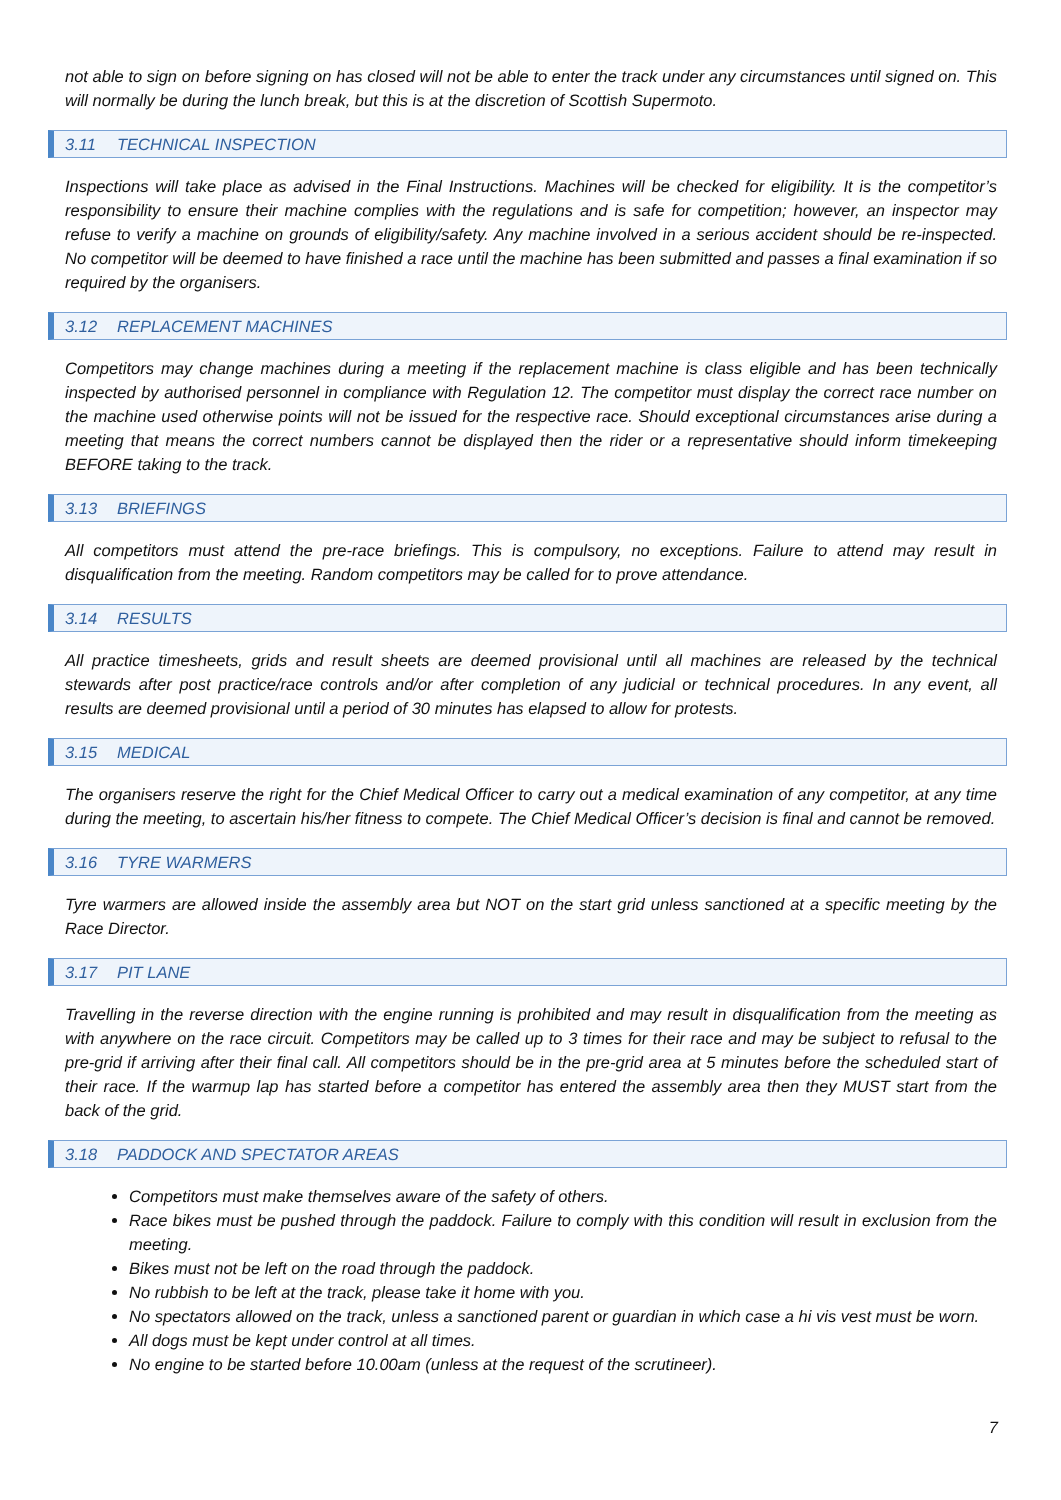not able to sign on before signing on has closed will not be able to enter the track under any circumstances until signed on. This will normally be during the lunch break, but this is at the discretion of Scottish Supermoto.
3.11 TECHNICAL INSPECTION
Inspections will take place as advised in the Final Instructions. Machines will be checked for eligibility. It is the competitor’s responsibility to ensure their machine complies with the regulations and is safe for competition; however, an inspector may refuse to verify a machine on grounds of eligibility/safety. Any machine involved in a serious accident should be re-inspected. No competitor will be deemed to have finished a race until the machine has been submitted and passes a final examination if so required by the organisers.
3.12 REPLACEMENT MACHINES
Competitors may change machines during a meeting if the replacement machine is class eligible and has been technically inspected by authorised personnel in compliance with Regulation 12. The competitor must display the correct race number on the machine used otherwise points will not be issued for the respective race. Should exceptional circumstances arise during a meeting that means the correct numbers cannot be displayed then the rider or a representative should inform timekeeping BEFORE taking to the track.
3.13 BRIEFINGS
All competitors must attend the pre-race briefings. This is compulsory, no exceptions. Failure to attend may result in disqualification from the meeting. Random competitors may be called for to prove attendance.
3.14 RESULTS
All practice timesheets, grids and result sheets are deemed provisional until all machines are released by the technical stewards after post practice/race controls and/or after completion of any judicial or technical procedures. In any event, all results are deemed provisional until a period of 30 minutes has elapsed to allow for protests.
3.15 MEDICAL
The organisers reserve the right for the Chief Medical Officer to carry out a medical examination of any competitor, at any time during the meeting, to ascertain his/her fitness to compete. The Chief Medical Officer’s decision is final and cannot be removed.
3.16 TYRE WARMERS
Tyre warmers are allowed inside the assembly area but NOT on the start grid unless sanctioned at a specific meeting by the Race Director.
3.17 PIT LANE
Travelling in the reverse direction with the engine running is prohibited and may result in disqualification from the meeting as with anywhere on the race circuit. Competitors may be called up to 3 times for their race and may be subject to refusal to the pre-grid if arriving after their final call. All competitors should be in the pre-grid area at 5 minutes before the scheduled start of their race. If the warmup lap has started before a competitor has entered the assembly area then they MUST start from the back of the grid.
3.18 PADDOCK AND SPECTATOR AREAS
Competitors must make themselves aware of the safety of others.
Race bikes must be pushed through the paddock. Failure to comply with this condition will result in exclusion from the meeting.
Bikes must not be left on the road through the paddock.
No rubbish to be left at the track, please take it home with you.
No spectators allowed on the track, unless a sanctioned parent or guardian in which case a hi vis vest must be worn.
All dogs must be kept under control at all times.
No engine to be started before 10.00am (unless at the request of the scrutineer).
7